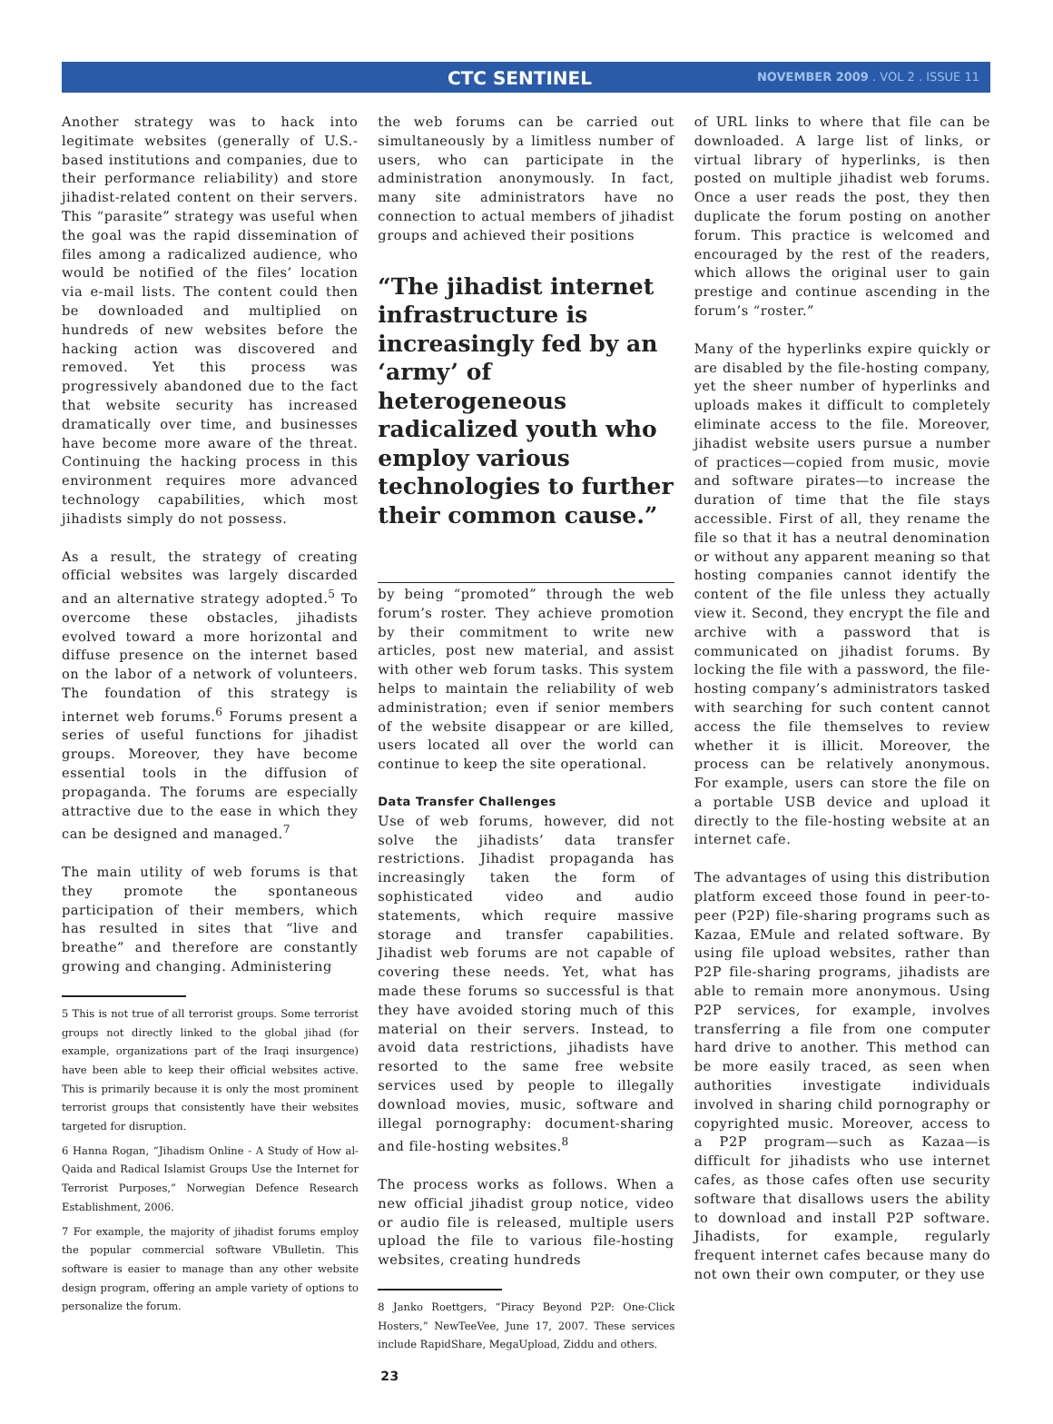CTC SENTINEL NOVEMBER 2009 . VOL 2 . ISSUE 11
Another strategy was to hack into legitimate websites (generally of U.S.-based institutions and companies, due to their performance reliability) and store jihadist-related content on their servers. This “parasite” strategy was useful when the goal was the rapid dissemination of files among a radicalized audience, who would be notified of the files’ location via e-mail lists. The content could then be downloaded and multiplied on hundreds of new websites before the hacking action was discovered and removed. Yet this process was progressively abandoned due to the fact that website security has increased dramatically over time, and businesses have become more aware of the threat. Continuing the hacking process in this environment requires more advanced technology capabilities, which most jihadists simply do not possess.
As a result, the strategy of creating official websites was largely discarded and an alternative strategy adopted.<sup>5</sup> To overcome these obstacles, jihadists evolved toward a more horizontal and diffuse presence on the internet based on the labor of a network of volunteers. The foundation of this strategy is internet web forums.<sup>6</sup> Forums present a series of useful functions for jihadist groups. Moreover, they have become essential tools in the diffusion of propaganda. The forums are especially attractive due to the ease in which they can be designed and managed.<sup>7</sup>
The main utility of web forums is that they promote the spontaneous participation of their members, which has resulted in sites that “live and breathe” and therefore are constantly growing and changing. Administering
5 This is not true of all terrorist groups. Some terrorist groups not directly linked to the global jihad (for example, organizations part of the Iraqi insurgence) have been able to keep their official websites active. This is primarily because it is only the most prominent terrorist groups that consistently have their websites targeted for disruption.
6 Hanna Rogan, “Jihadism Online - A Study of How al-Qaida and Radical Islamist Groups Use the Internet for Terrorist Purposes,” Norwegian Defence Research Establishment, 2006.
7 For example, the majority of jihadist forums employ the popular commercial software VBulletin. This software is easier to manage than any other website design program, offering an ample variety of options to personalize the forum.
the web forums can be carried out simultaneously by a limitless number of users, who can participate in the administration anonymously. In fact, many site administrators have no connection to actual members of jihadist groups and achieved their positions
“The jihadist internet infrastructure is increasingly fed by an ‘army’ of heterogeneous radicalized youth who employ various technologies to further their common cause.”
by being “promoted” through the web forum’s roster. They achieve promotion by their commitment to write new articles, post new material, and assist with other web forum tasks. This system helps to maintain the reliability of web administration; even if senior members of the website disappear or are killed, users located all over the world can continue to keep the site operational.
Data Transfer Challenges
Use of web forums, however, did not solve the jihadists’ data transfer restrictions. Jihadist propaganda has increasingly taken the form of sophisticated video and audio statements, which require massive storage and transfer capabilities. Jihadist web forums are not capable of covering these needs. Yet, what has made these forums so successful is that they have avoided storing much of this material on their servers. Instead, to avoid data restrictions, jihadists have resorted to the same free website services used by people to illegally download movies, music, software and illegal pornography: document-sharing and file-hosting websites.<sup>8</sup>
The process works as follows. When a new official jihadist group notice, video or audio file is released, multiple users upload the file to various file-hosting websites, creating hundreds
8 Janko Roettgers, “Piracy Beyond P2P: One-Click Hosters,” NewTeeVee, June 17, 2007. These services include RapidShare, MegaUpload, Ziddu and others.
23
of URL links to where that file can be downloaded. A large list of links, or virtual library of hyperlinks, is then posted on multiple jihadist web forums. Once a user reads the post, they then duplicate the forum posting on another forum. This practice is welcomed and encouraged by the rest of the readers, which allows the original user to gain prestige and continue ascending in the forum’s “roster.”
Many of the hyperlinks expire quickly or are disabled by the file-hosting company, yet the sheer number of hyperlinks and uploads makes it difficult to completely eliminate access to the file. Moreover, jihadist website users pursue a number of practices—copied from music, movie and software pirates—to increase the duration of time that the file stays accessible. First of all, they rename the file so that it has a neutral denomination or without any apparent meaning so that hosting companies cannot identify the content of the file unless they actually view it. Second, they encrypt the file and archive with a password that is communicated on jihadist forums. By locking the file with a password, the file-hosting company’s administrators tasked with searching for such content cannot access the file themselves to review whether it is illicit. Moreover, the process can be relatively anonymous. For example, users can store the file on a portable USB device and upload it directly to the file-hosting website at an internet cafe.
The advantages of using this distribution platform exceed those found in peer-to-peer (P2P) file-sharing programs such as Kazaa, EMule and related software. By using file upload websites, rather than P2P file-sharing programs, jihadists are able to remain more anonymous. Using P2P services, for example, involves transferring a file from one computer hard drive to another. This method can be more easily traced, as seen when authorities investigate individuals involved in sharing child pornography or copyrighted music. Moreover, access to a P2P program—such as Kazaa—is difficult for jihadists who use internet cafes, as those cafes often use security software that disallows users the ability to download and install P2P software. Jihadists, for example, regularly frequent internet cafes because many do not own their own computer, or they use